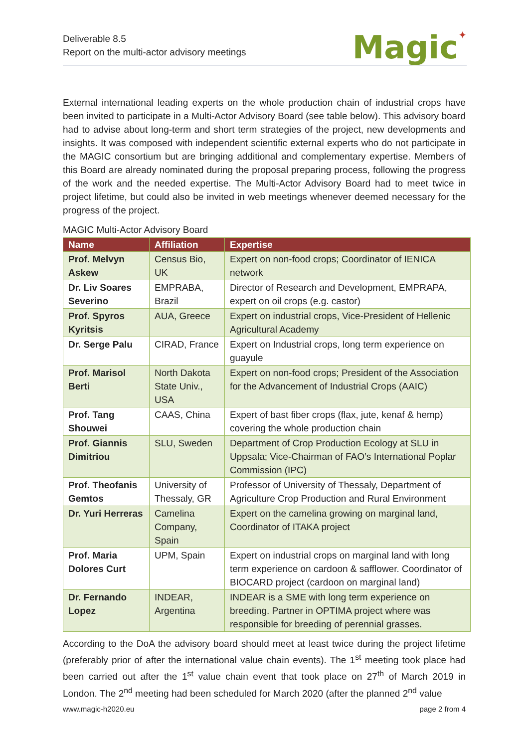Deliverable 8.5
Report on the multi-actor advisory meetings
Magic✦
External international leading experts on the whole production chain of industrial crops have been invited to participate in a Multi-Actor Advisory Board (see table below). This advisory board had to advise about long-term and short term strategies of the project, new developments and insights. It was composed with independent scientific external experts who do not participate in the MAGIC consortium but are bringing additional and complementary expertise. Members of this Board are already nominated during the proposal preparing process, following the progress of the work and the needed expertise. The Multi-Actor Advisory Board had to meet twice in project lifetime, but could also be invited in web meetings whenever deemed necessary for the progress of the project.
MAGIC Multi-Actor Advisory Board
| Name | Affiliation | Expertise |
| --- | --- | --- |
| Prof. Melvyn Askew | Census Bio, UK | Expert on non-food crops; Coordinator of IENICA network |
| Dr. Liv Soares Severino | EMPRABA, Brazil | Director of Research and Development, EMPRAPA, expert on oil crops (e.g. castor) |
| Prof. Spyros Kyritsis | AUA, Greece | Expert on industrial crops, Vice-President of Hellenic Agricultural Academy |
| Dr. Serge Palu | CIRAD, France | Expert on Industrial crops, long term experience on guayule |
| Prof. Marisol Berti | North Dakota State Univ., USA | Expert on non-food crops; President of the Association for the Advancement of Industrial Crops (AAIC) |
| Prof. Tang Shouwei | CAAS, China | Expert of bast fiber crops (flax, jute, kenaf & hemp) covering the whole production chain |
| Prof. Giannis Dimitriou | SLU, Sweden | Department of Crop Production Ecology at SLU in Uppsala; Vice-Chairman of FAO’s International Poplar Commission (IPC) |
| Prof. Theofanis Gemtos | University of Thessaly, GR | Professor of University of Thessaly, Department of Agriculture Crop Production and Rural Environment |
| Dr. Yuri Herreras | Camelina Company, Spain | Expert on the camelina growing on marginal land, Coordinator of ITAKA project |
| Prof. Maria Dolores Curt | UPM, Spain | Expert on industrial crops on marginal land with long term experience on cardoon & safflower. Coordinator of BIOCARD project (cardoon on marginal land) |
| Dr. Fernando Lopez | INDEAR, Argentina | INDEAR is a SME with long term experience on breeding. Partner in OPTIMA project where was responsible for breeding of perennial grasses. |
According to the DoA the advisory board should meet at least twice during the project lifetime (preferably prior of after the international value chain events). The 1<sup>st</sup> meeting took place had been carried out after the 1<sup>st</sup> value chain event that took place on 27<sup>th</sup> of March 2019 in London. The 2<sup>nd</sup> meeting had been scheduled for March 2020 (after the planned 2<sup>nd</sup> value
www.magic-h2020.eu page 2 from 4